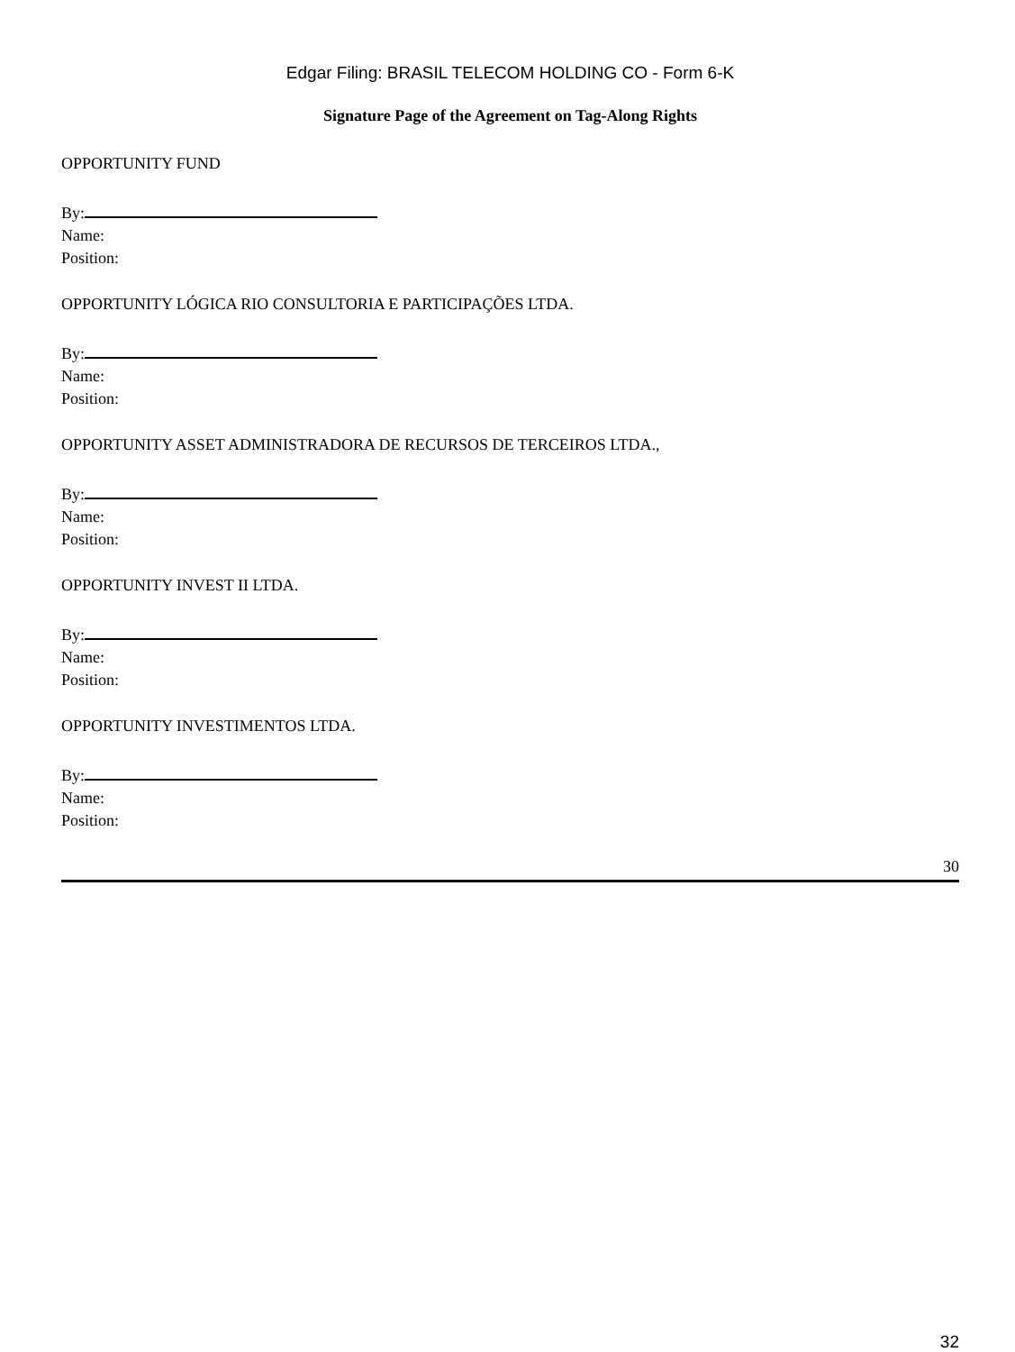Edgar Filing: BRASIL TELECOM HOLDING CO - Form 6-K
Signature Page of the Agreement on Tag-Along Rights
OPPORTUNITY FUND
By:
Name:
Position:
OPPORTUNITY LÓGICA RIO CONSULTORIA E PARTICIPAÇÕES LTDA.
By:
Name:
Position:
OPPORTUNITY ASSET ADMINISTRADORA DE RECURSOS DE TERCEIROS LTDA.,
By:
Name:
Position:
OPPORTUNITY INVEST II LTDA.
By:
Name:
Position:
OPPORTUNITY INVESTIMENTOS LTDA.
By:
Name:
Position:
30
32